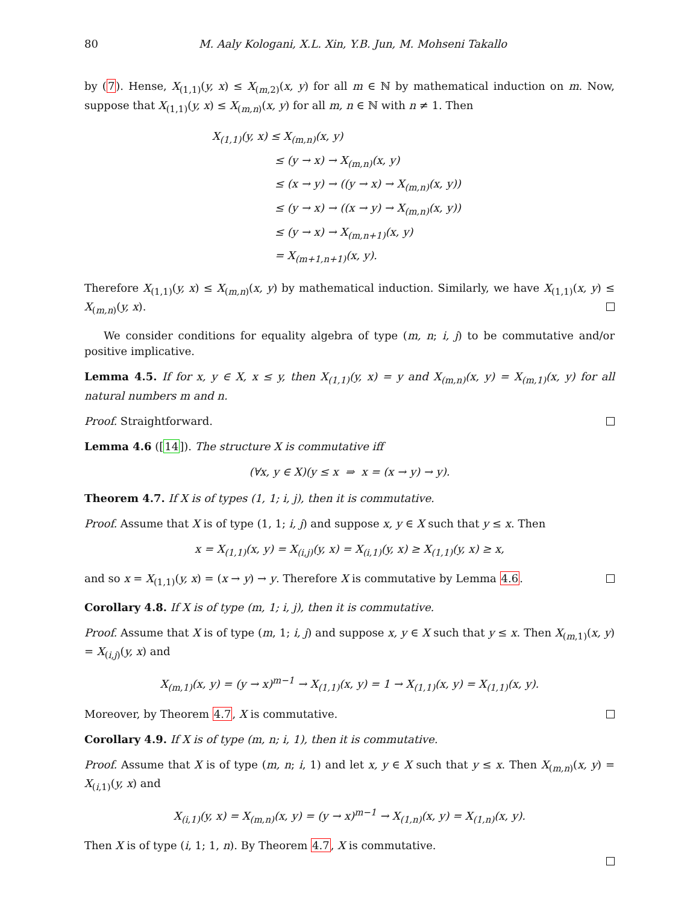80 M. Aaly Kologani, X.L. Xin, Y.B. Jun, M. Mohseni Takallo
by (7). Hense, X<sub>(1,1)</sub>(y, x) ≤ X<sub>(m,2)</sub>(x, y) for all m ∈ ℕ by mathematical induction on m. Now, suppose that X<sub>(1,1)</sub>(y, x) ≤ X<sub>(m,n)</sub>(x, y) for all m, n ∈ ℕ with n ≠ 1. Then
X<sub>(1,1)</sub>(y, x) ≤ X<sub>(m,n)</sub>(x, y)
≤ (y → x) → X<sub>(m,n)</sub>(x, y)
≤ (x → y) → ((y → x) → X<sub>(m,n)</sub>(x, y))
≤ (y → x) → ((x → y) → X<sub>(m,n)</sub>(x, y))
≤ (y → x) → X<sub>(m,n+1)</sub>(x, y)
= X<sub>(m+1,n+1)</sub>(x, y).
Therefore X<sub>(1,1)</sub>(y, x) ≤ X<sub>(m,n)</sub>(x, y) by mathematical induction. Similarly, we have X<sub>(1,1)</sub>(x, y) ≤ X<sub>(m,n)</sub>(y, x).
We consider conditions for equality algebra of type (m, n; i, j) to be commutative and/or positive implicative.
Lemma 4.5. If for x, y ∈ X, x ≤ y, then X<sub>(1,1)</sub>(y, x) = y and X<sub>(m,n)</sub>(x, y) = X<sub>(m,1)</sub>(x, y) for all natural numbers m and n.
Proof. Straightforward.
Lemma 4.6 ([14]). The structure X is commutative iff
(∀x, y ∈ X)(y ≤ x ⇒ x = (x → y) → y).
Theorem 4.7. If X is of types (1, 1; i, j), then it is commutative.
Proof. Assume that X is of type (1, 1; i, j) and suppose x, y ∈ X such that y ≤ x. Then
x = X<sub>(1,1)</sub>(x, y) = X<sub>(i,j)</sub>(y, x) = X<sub>(i,1)</sub>(y, x) ≥ X<sub>(1,1)</sub>(y, x) ≥ x,
and so x = X<sub>(1,1)</sub>(y, x) = (x → y) → y. Therefore X is commutative by Lemma 4.6.
Corollary 4.8. If X is of type (m, 1; i, j), then it is commutative.
Proof. Assume that X is of type (m, 1; i, j) and suppose x, y ∈ X such that y ≤ x. Then X<sub>(m,1)</sub>(x, y) = X<sub>(i,j)</sub>(y, x) and
X<sub>(m,1)</sub>(x, y) = (y → x)<sup>m−1</sup> → X<sub>(1,1)</sub>(x, y) = 1 → X<sub>(1,1)</sub>(x, y) = X<sub>(1,1)</sub>(x, y).
Moreover, by Theorem 4.7, X is commutative.
Corollary 4.9. If X is of type (m, n; i, 1), then it is commutative.
Proof. Assume that X is of type (m, n; i, 1) and let x, y ∈ X such that y ≤ x. Then X<sub>(m,n)</sub>(x, y) = X<sub>(i,1)</sub>(y, x) and
X<sub>(i,1)</sub>(y, x) = X<sub>(m,n)</sub>(x, y) = (y → x)<sup>m−1</sup> → X<sub>(1,n)</sub>(x, y) = X<sub>(1,n)</sub>(x, y).
Then X is of type (i, 1; 1, n). By Theorem 4.7, X is commutative.